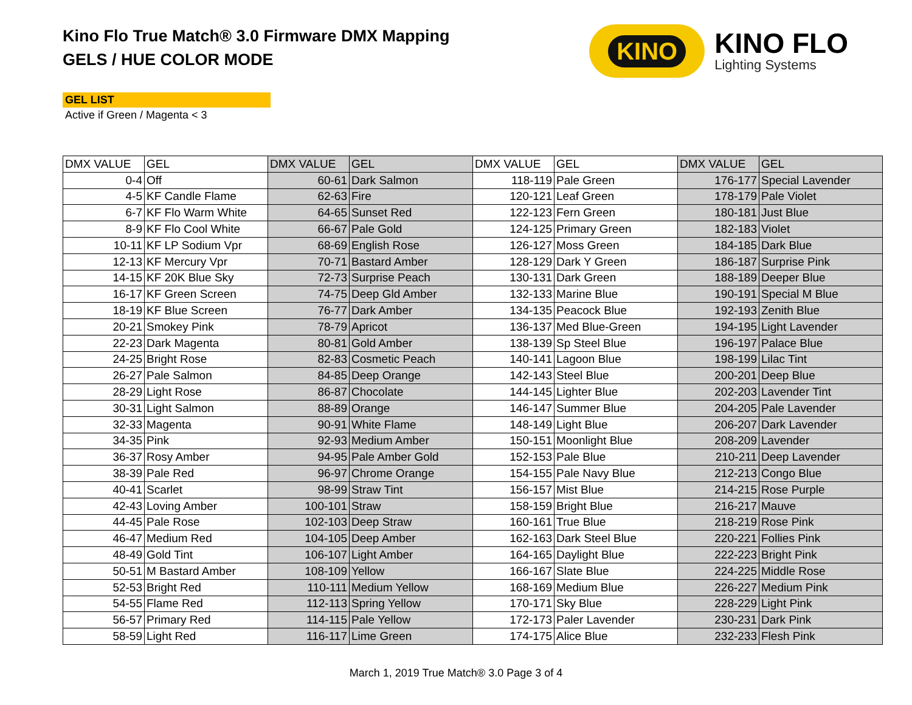Kino Flo True Match® 3.0 Firmware DMX Mapping
GELS / HUE COLOR MODE
KINO
KINO FLO
Lighting Systems
GEL LIST
Active if Green / Magenta < 3
| DMX VALUE | GEL | DMX VALUE | GEL | DMX VALUE | GEL | DMX VALUE | GEL |
| --- | --- | --- | --- | --- | --- | --- | --- |
| 0-4 | Off | 60-61 | Dark Salmon | 118-119 | Pale Green | 176-177 | Special Lavender |
| 4-5 | KF Candle Flame | 62-63 | Fire | 120-121 | Leaf Green | 178-179 | Pale Violet |
| 6-7 | KF Flo Warm White | 64-65 | Sunset Red | 122-123 | Fern Green | 180-181 | Just Blue |
| 8-9 | KF Flo Cool White | 66-67 | Pale Gold | 124-125 | Primary Green | 182-183 | Violet |
| 10-11 | KF LP Sodium Vpr | 68-69 | English Rose | 126-127 | Moss Green | 184-185 | Dark Blue |
| 12-13 | KF Mercury Vpr | 70-71 | Bastard Amber | 128-129 | Dark Y Green | 186-187 | Surprise Pink |
| 14-15 | KF 20K Blue Sky | 72-73 | Surprise Peach | 130-131 | Dark Green | 188-189 | Deeper Blue |
| 16-17 | KF Green Screen | 74-75 | Deep Gld Amber | 132-133 | Marine Blue | 190-191 | Special M Blue |
| 18-19 | KF Blue Screen | 76-77 | Dark Amber | 134-135 | Peacock Blue | 192-193 | Zenith Blue |
| 20-21 | Smokey Pink | 78-79 | Apricot | 136-137 | Med Blue-Green | 194-195 | Light Lavender |
| 22-23 | Dark Magenta | 80-81 | Gold Amber | 138-139 | Sp Steel Blue | 196-197 | Palace Blue |
| 24-25 | Bright Rose | 82-83 | Cosmetic Peach | 140-141 | Lagoon Blue | 198-199 | Lilac Tint |
| 26-27 | Pale Salmon | 84-85 | Deep Orange | 142-143 | Steel Blue | 200-201 | Deep Blue |
| 28-29 | Light Rose | 86-87 | Chocolate | 144-145 | Lighter Blue | 202-203 | Lavender Tint |
| 30-31 | Light Salmon | 88-89 | Orange | 146-147 | Summer Blue | 204-205 | Pale Lavender |
| 32-33 | Magenta | 90-91 | White Flame | 148-149 | Light Blue | 206-207 | Dark Lavender |
| 34-35 | Pink | 92-93 | Medium Amber | 150-151 | Moonlight Blue | 208-209 | Lavender |
| 36-37 | Rosy Amber | 94-95 | Pale Amber Gold | 152-153 | Pale Blue | 210-211 | Deep Lavender |
| 38-39 | Pale Red | 96-97 | Chrome Orange | 154-155 | Pale Navy Blue | 212-213 | Congo Blue |
| 40-41 | Scarlet | 98-99 | Straw Tint | 156-157 | Mist Blue | 214-215 | Rose Purple |
| 42-43 | Loving Amber | 100-101 | Straw | 158-159 | Bright Blue | 216-217 | Mauve |
| 44-45 | Pale Rose | 102-103 | Deep Straw | 160-161 | True Blue | 218-219 | Rose Pink |
| 46-47 | Medium Red | 104-105 | Deep Amber | 162-163 | Dark Steel Blue | 220-221 | Follies Pink |
| 48-49 | Gold Tint | 106-107 | Light Amber | 164-165 | Daylight Blue | 222-223 | Bright Pink |
| 50-51 | M Bastard Amber | 108-109 | Yellow | 166-167 | Slate Blue | 224-225 | Middle Rose |
| 52-53 | Bright Red | 110-111 | Medium Yellow | 168-169 | Medium Blue | 226-227 | Medium Pink |
| 54-55 | Flame Red | 112-113 | Spring Yellow | 170-171 | Sky Blue | 228-229 | Light Pink |
| 56-57 | Primary Red | 114-115 | Pale Yellow | 172-173 | Paler Lavender | 230-231 | Dark Pink |
| 58-59 | Light Red | 116-117 | Lime Green | 174-175 | Alice Blue | 232-233 | Flesh Pink |
March 1, 2019 True Match® 3.0 Page 3 of 4